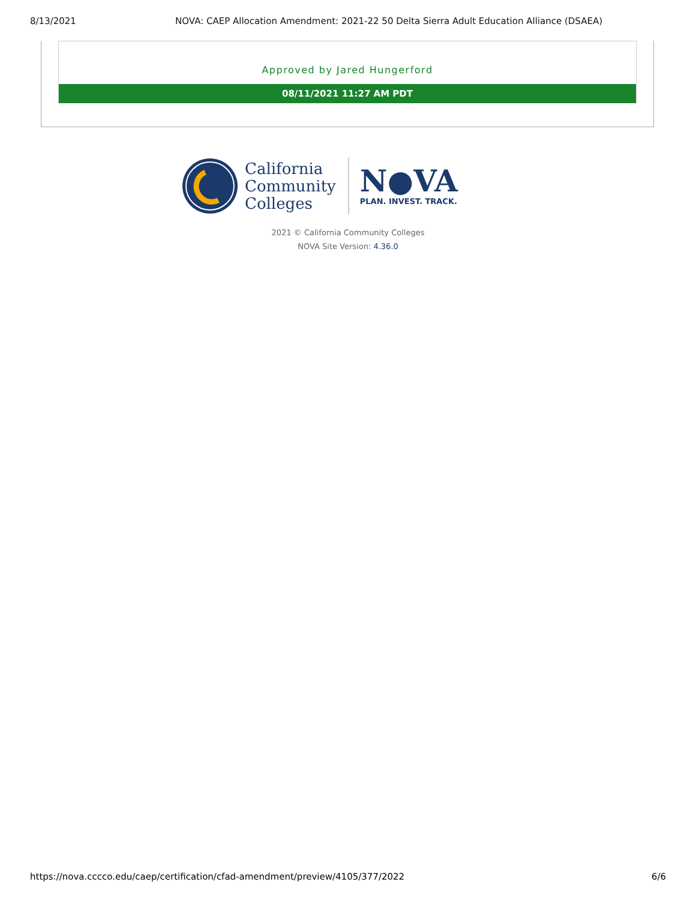8/13/2021 NOVA: CAEP Allocation Amendment: 2021-22 50 Delta Sierra Adult Education Alliance (DSAEA)
Approved by Jared Hungerford
08/11/2021 11:27 AM PDT
California
Community
Colleges
N●VA
PLAN. INVEST. TRACK.
2021 © California Community Colleges
NOVA Site Version: 4.36.0
https://nova.cccco.edu/caep/certification/cfad-amendment/preview/4105/377/2022 6/6